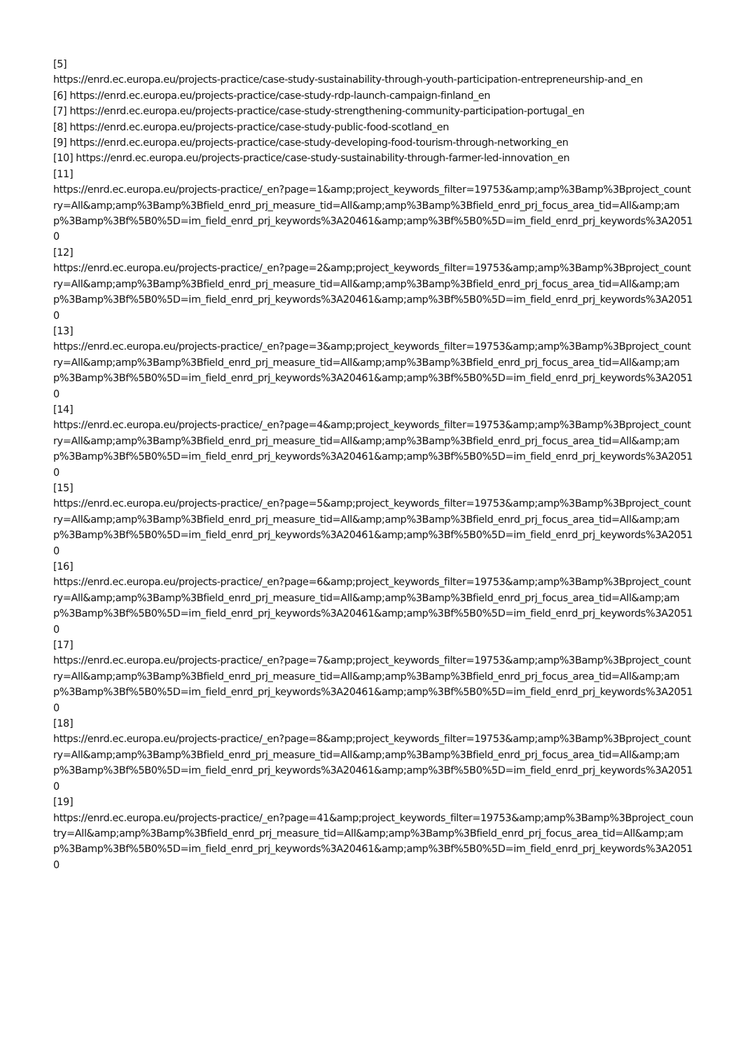[5]
https://enrd.ec.europa.eu/projects-practice/case-study-sustainability-through-youth-participation-entrepreneurship-and_en
[6] https://enrd.ec.europa.eu/projects-practice/case-study-rdp-launch-campaign-finland_en
[7] https://enrd.ec.europa.eu/projects-practice/case-study-strengthening-community-participation-portugal_en
[8] https://enrd.ec.europa.eu/projects-practice/case-study-public-food-scotland_en
[9] https://enrd.ec.europa.eu/projects-practice/case-study-developing-food-tourism-through-networking_en
[10] https://enrd.ec.europa.eu/projects-practice/case-study-sustainability-through-farmer-led-innovation_en
[11]
https://enrd.ec.europa.eu/projects-practice/_en?page=1&amp;project_keywords_filter=19753&amp;amp%3Bamp%3Bproject_country=All&amp;amp%3Bamp%3Bfield_enrd_prj_measure_tid=All&amp;amp%3Bamp%3Bfield_enrd_prj_focus_area_tid=All&amp;amp%3Bamp%3Bf%5B0%5D=im_field_enrd_prj_keywords%3A20461&amp;amp%3Bf%5B0%5D=im_field_enrd_prj_keywords%3A20510
[12]
https://enrd.ec.europa.eu/projects-practice/_en?page=2&amp;project_keywords_filter=19753&amp;amp%3Bamp%3Bproject_country=All&amp;amp%3Bamp%3Bfield_enrd_prj_measure_tid=All&amp;amp%3Bamp%3Bfield_enrd_prj_focus_area_tid=All&amp;amp%3Bamp%3Bf%5B0%5D=im_field_enrd_prj_keywords%3A20461&amp;amp%3Bf%5B0%5D=im_field_enrd_prj_keywords%3A20510
[13]
https://enrd.ec.europa.eu/projects-practice/_en?page=3&amp;project_keywords_filter=19753&amp;amp%3Bamp%3Bproject_country=All&amp;amp%3Bamp%3Bfield_enrd_prj_measure_tid=All&amp;amp%3Bamp%3Bfield_enrd_prj_focus_area_tid=All&amp;amp%3Bamp%3Bf%5B0%5D=im_field_enrd_prj_keywords%3A20461&amp;amp%3Bf%5B0%5D=im_field_enrd_prj_keywords%3A20510
[14]
https://enrd.ec.europa.eu/projects-practice/_en?page=4&amp;project_keywords_filter=19753&amp;amp%3Bamp%3Bproject_country=All&amp;amp%3Bamp%3Bfield_enrd_prj_measure_tid=All&amp;amp%3Bamp%3Bfield_enrd_prj_focus_area_tid=All&amp;amp%3Bamp%3Bf%5B0%5D=im_field_enrd_prj_keywords%3A20461&amp;amp%3Bf%5B0%5D=im_field_enrd_prj_keywords%3A20510
[15]
https://enrd.ec.europa.eu/projects-practice/_en?page=5&amp;project_keywords_filter=19753&amp;amp%3Bamp%3Bproject_country=All&amp;amp%3Bamp%3Bfield_enrd_prj_measure_tid=All&amp;amp%3Bamp%3Bfield_enrd_prj_focus_area_tid=All&amp;amp%3Bamp%3Bf%5B0%5D=im_field_enrd_prj_keywords%3A20461&amp;amp%3Bf%5B0%5D=im_field_enrd_prj_keywords%3A20510
[16]
https://enrd.ec.europa.eu/projects-practice/_en?page=6&amp;project_keywords_filter=19753&amp;amp%3Bamp%3Bproject_country=All&amp;amp%3Bamp%3Bfield_enrd_prj_measure_tid=All&amp;amp%3Bamp%3Bfield_enrd_prj_focus_area_tid=All&amp;amp%3Bamp%3Bf%5B0%5D=im_field_enrd_prj_keywords%3A20461&amp;amp%3Bf%5B0%5D=im_field_enrd_prj_keywords%3A20510
[17]
https://enrd.ec.europa.eu/projects-practice/_en?page=7&amp;project_keywords_filter=19753&amp;amp%3Bamp%3Bproject_country=All&amp;amp%3Bamp%3Bfield_enrd_prj_measure_tid=All&amp;amp%3Bamp%3Bfield_enrd_prj_focus_area_tid=All&amp;amp%3Bamp%3Bf%5B0%5D=im_field_enrd_prj_keywords%3A20461&amp;amp%3Bf%5B0%5D=im_field_enrd_prj_keywords%3A20510
[18]
https://enrd.ec.europa.eu/projects-practice/_en?page=8&amp;project_keywords_filter=19753&amp;amp%3Bamp%3Bproject_country=All&amp;amp%3Bamp%3Bfield_enrd_prj_measure_tid=All&amp;amp%3Bamp%3Bfield_enrd_prj_focus_area_tid=All&amp;amp%3Bamp%3Bf%5B0%5D=im_field_enrd_prj_keywords%3A20461&amp;amp%3Bf%5B0%5D=im_field_enrd_prj_keywords%3A20510
[19]
https://enrd.ec.europa.eu/projects-practice/_en?page=41&amp;project_keywords_filter=19753&amp;amp%3Bamp%3Bproject_country=All&amp;amp%3Bamp%3Bfield_enrd_prj_measure_tid=All&amp;amp%3Bamp%3Bfield_enrd_prj_focus_area_tid=All&amp;amp%3Bamp%3Bf%5B0%5D=im_field_enrd_prj_keywords%3A20461&amp;amp%3Bf%5B0%5D=im_field_enrd_prj_keywords%3A20510